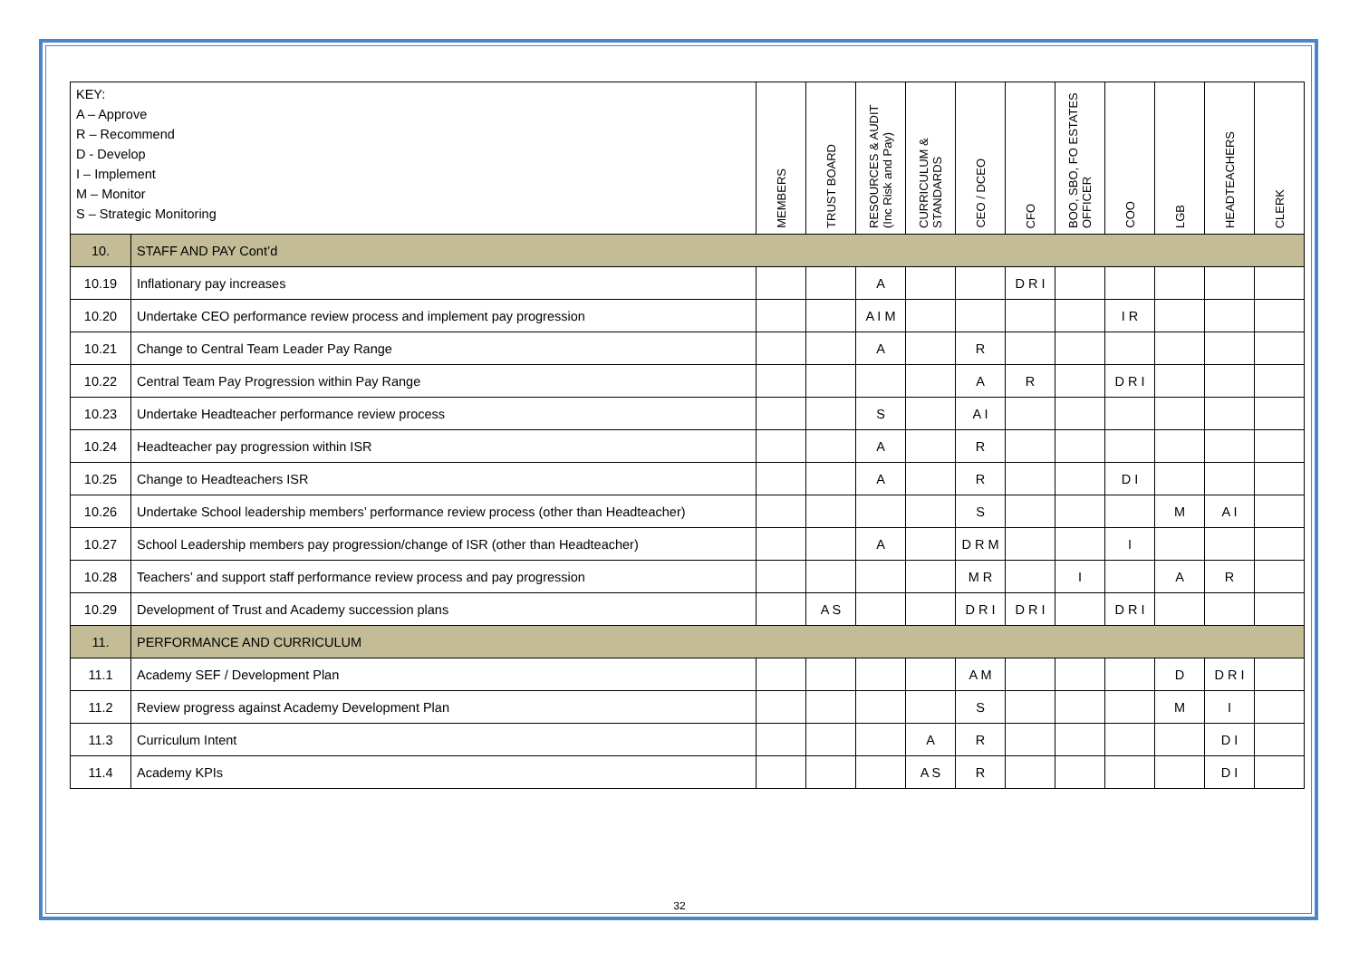| KEY: A – Approve R – Recommend D - Develop I – Implement M – Monitor S – Strategic Monitoring | | MEMBERS | TRUST BOARD | RESOURCES & AUDIT (Inc Risk and Pay) | CURRICULUM & STANDARDS | CEO / DCEO | CFO | BOO, SBO, FO ESTATES OFFICER | COO | LGB | HEADTEACHERS | CLERK |
| --- | --- | --- | --- | --- | --- | --- | --- | --- | --- | --- | --- | --- |
| 10. | STAFF AND PAY Cont’d | | | | | | | | | | | |
| 10.19 | Inflationary pay increases | | | A | | | D R I | | | | | |
| 10.20 | Undertake CEO performance review process and implement pay progression | | | A I M | | | | | I R | | | |
| 10.21 | Change to Central Team Leader Pay Range | | | A | | R | | | | | | |
| 10.22 | Central Team Pay Progression within Pay Range | | | | | A | R | | D R I | | | |
| 10.23 | Undertake Headteacher performance review process | | | S | | A I | | | | | | |
| 10.24 | Headteacher pay progression within ISR | | | A | | R | | | | | | |
| 10.25 | Change to Headteachers ISR | | | A | | R | | | D I | | | |
| 10.26 | Undertake School leadership members’ performance review process (other than Headteacher) | | | | | S | | | | M | A I | |
| 10.27 | School Leadership members pay progression/change of ISR (other than Headteacher) | | | A | | D R M | | | I | | | |
| 10.28 | Teachers’ and support staff performance review process and pay progression | | | | | M R | | I | | A | R | |
| 10.29 | Development of Trust and Academy succession plans | | A S | | | D R I | D R I | | D R I | | | |
| 11. | PERFORMANCE AND CURRICULUM | | | | | | | | | | | |
| 11.1 | Academy SEF / Development Plan | | | | | A M | | | | D | D R I | |
| 11.2 | Review progress against Academy Development Plan | | | | | S | | | | M | I | |
| 11.3 | Curriculum Intent | | | | A | R | | | | | D I | |
| 11.4 | Academy KPIs | | | | A S | R | | | | | D I | |
32